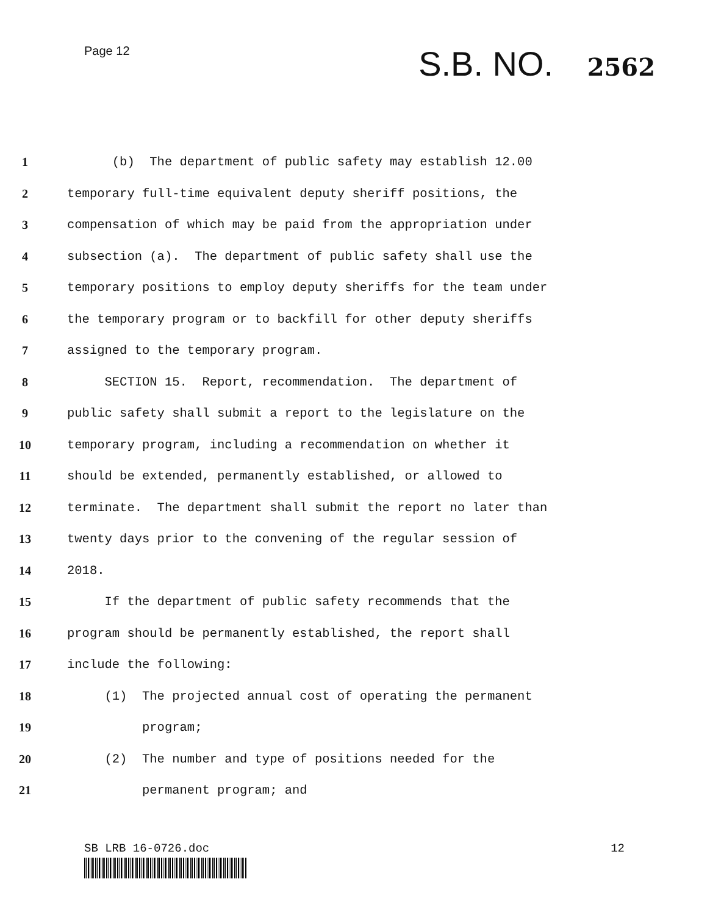Page 12
S.B. NO. 2562
1 (b) The department of public safety may establish 12.00
2 temporary full-time equivalent deputy sheriff positions, the
3 compensation of which may be paid from the appropriation under
4 subsection (a). The department of public safety shall use the
5 temporary positions to employ deputy sheriffs for the team under
6 the temporary program or to backfill for other deputy sheriffs
7 assigned to the temporary program.
8 SECTION 15. Report, recommendation. The department of
9 public safety shall submit a report to the legislature on the
10 temporary program, including a recommendation on whether it
11 should be extended, permanently established, or allowed to
12 terminate. The department shall submit the report no later than
13 twenty days prior to the convening of the regular session of
14 2018.
15 If the department of public safety recommends that the
16 program should be permanently established, the report shall
17 include the following:
18 (1) The projected annual cost of operating the permanent
19 program;
20 (2) The number and type of positions needed for the
21 permanent program; and
SB LRB 16-0726.doc 12